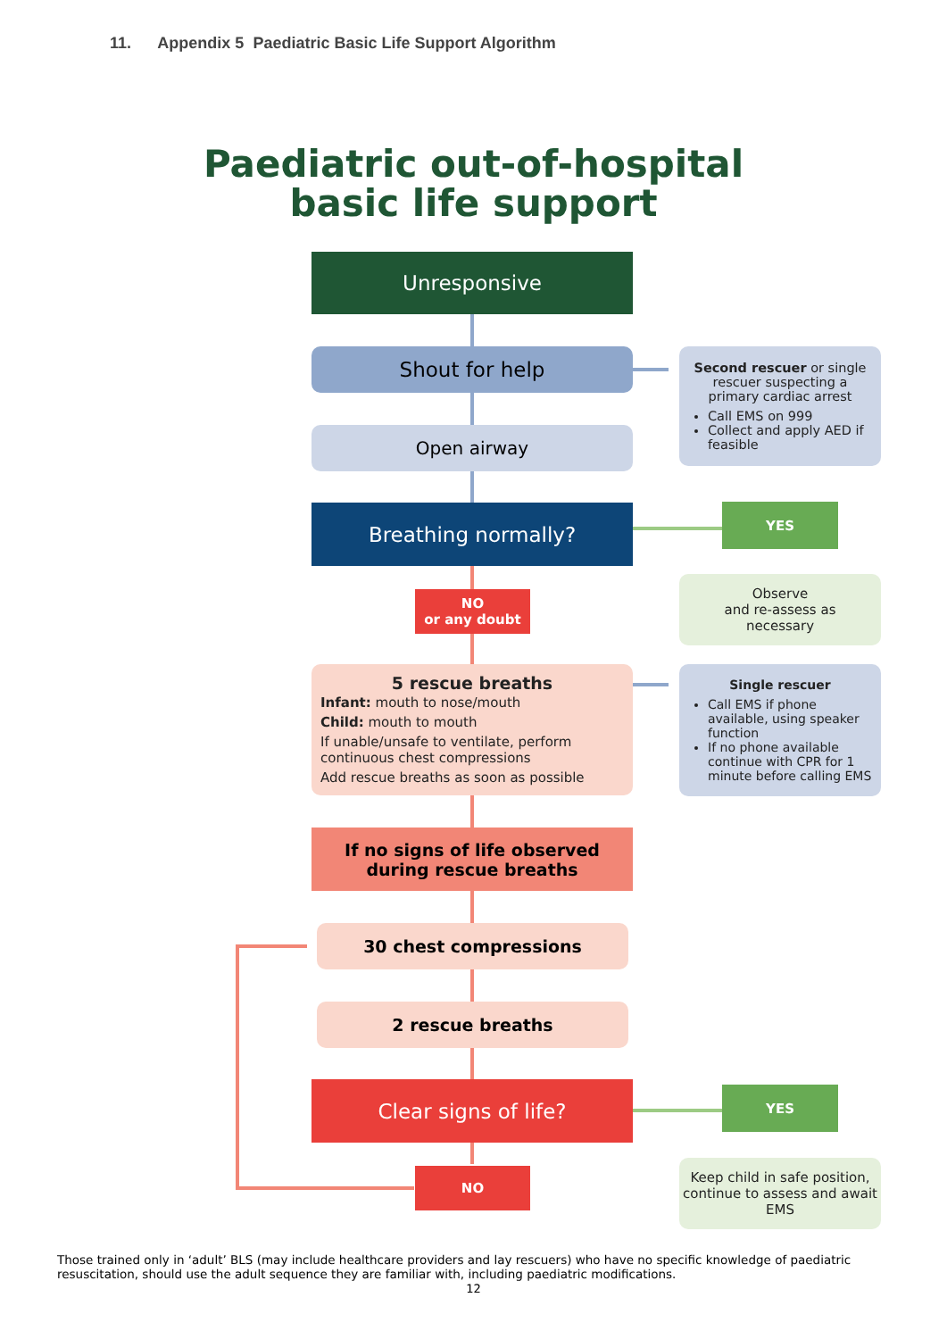11. Appendix 5 Paediatric Basic Life Support Algorithm
Paediatric out-of-hospital
basic life support
Unresponsive
Shout for help
Second rescuer or single rescuer suspecting a primary cardiac arrest
Call EMS on 999
Collect and apply AED if feasible
Open airway
Breathing normally? YES
Observe
and re-assess as
necessary
NO
or any doubt
5 rescue breaths
Infant: mouth to nose/mouth
Child: mouth to mouth
If unable/unsafe to ventilate, perform continuous chest compressions
Add rescue breaths as soon as possible
Single rescuer
Call EMS if phone available, using speaker function
If no phone available continue with CPR for 1 minute before calling EMS
If no signs of life observed
during rescue breaths
30 chest compressions
2 rescue breaths
Clear signs of life? YES
Keep child in safe position, continue to assess and await EMS
NO
Those trained only in ‘adult’ BLS (may include healthcare providers and lay rescuers) who have no specific knowledge of paediatric resuscitation, should use the adult sequence they are familiar with, including paediatric modifications.
12